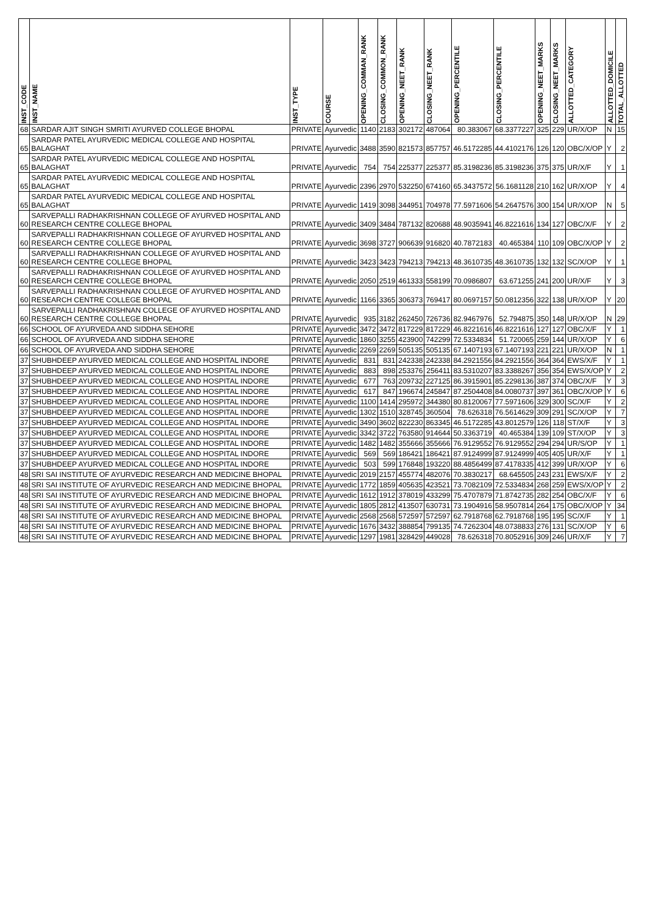| INST_CODE | INST_NAME | INST_TYPE | COURSE | OPENING_COMMAN_RANK | CLOSING_COMMON_RANK | OPENING_NEET_RANK | CLOSING_NEET_RANK | OPENING_PERCENTILE | CLOSING_PERCENTILE | OPENING_NEET_MARKS | CLOSING_NEET_MARKS | ALLOTTED_CATEGORY | ALLOTTED_DOMICILE | TOTAL_ALLOTTED |
| --- | --- | --- | --- | --- | --- | --- | --- | --- | --- | --- | --- | --- | --- | --- |
| 68 | SARDAR AJIT SINGH SMRITI AYURVED COLLEGE BHOPAL | PRIVATE | Ayurvedic | 1140 | 2183 | 302172 | 487064 | 80.383067 | 68.3377227 | 325 | 229 | UR/X/OP | N | 15 |
| 65 | SARDAR PATEL AYURVEDIC MEDICAL COLLEGE AND HOSPITAL BALAGHAT | PRIVATE | Ayurvedic | 3488 | 3590 | 821573 | 857757 | 46.5172285 | 44.4102176 | 126 | 120 | OBC/X/OP | Y | 2 |
| 65 | SARDAR PATEL AYURVEDIC MEDICAL COLLEGE AND HOSPITAL BALAGHAT | PRIVATE | Ayurvedic | 754 | 754 | 225377 | 225377 | 85.3198236 | 85.3198236 | 375 | 375 | UR/X/F | Y | 1 |
| 65 | SARDAR PATEL AYURVEDIC MEDICAL COLLEGE AND HOSPITAL BALAGHAT | PRIVATE | Ayurvedic | 2396 | 2970 | 532250 | 674160 | 65.3437572 | 56.1681128 | 210 | 162 | UR/X/OP | Y | 4 |
| 65 | SARDAR PATEL AYURVEDIC MEDICAL COLLEGE AND HOSPITAL BALAGHAT | PRIVATE | Ayurvedic | 1419 | 3098 | 344951 | 704978 | 77.5971606 | 54.2647576 | 300 | 154 | UR/X/OP | N | 5 |
| 60 | SARVEPALLI RADHAKRISHNAN COLLEGE OF AYURVED HOSPITAL AND RESEARCH CENTRE COLLEGE BHOPAL | PRIVATE | Ayurvedic | 3409 | 3484 | 787132 | 820688 | 48.9035941 | 46.8221616 | 134 | 127 | OBC/X/F | Y | 2 |
| 60 | SARVEPALLI RADHAKRISHNAN COLLEGE OF AYURVED HOSPITAL AND RESEARCH CENTRE COLLEGE BHOPAL | PRIVATE | Ayurvedic | 3698 | 3727 | 906639 | 916820 | 40.7872183 | 40.465384 | 110 | 109 | OBC/X/OP | Y | 2 |
| 60 | SARVEPALLI RADHAKRISHNAN COLLEGE OF AYURVED HOSPITAL AND RESEARCH CENTRE COLLEGE BHOPAL | PRIVATE | Ayurvedic | 3423 | 3423 | 794213 | 794213 | 48.3610735 | 48.3610735 | 132 | 132 | SC/X/OP | Y | 1 |
| 60 | SARVEPALLI RADHAKRISHNAN COLLEGE OF AYURVED HOSPITAL AND RESEARCH CENTRE COLLEGE BHOPAL | PRIVATE | Ayurvedic | 2050 | 2519 | 461333 | 558199 | 70.0986807 | 63.671255 | 241 | 200 | UR/X/F | Y | 3 |
| 60 | SARVEPALLI RADHAKRISHNAN COLLEGE OF AYURVED HOSPITAL AND RESEARCH CENTRE COLLEGE BHOPAL | PRIVATE | Ayurvedic | 1166 | 3365 | 306373 | 769417 | 80.0697157 | 50.0812356 | 322 | 138 | UR/X/OP | Y | 20 |
| 60 | SARVEPALLI RADHAKRISHNAN COLLEGE OF AYURVED HOSPITAL AND RESEARCH CENTRE COLLEGE BHOPAL | PRIVATE | Ayurvedic | 935 | 3182 | 262450 | 726736 | 82.9467976 | 52.794875 | 350 | 148 | UR/X/OP | N | 29 |
| 66 | SCHOOL OF AYURVEDA AND SIDDHA SEHORE | PRIVATE | Ayurvedic | 3472 | 3472 | 817229 | 817229 | 46.8221616 | 46.8221616 | 127 | 127 | OBC/X/F | Y | 1 |
| 66 | SCHOOL OF AYURVEDA AND SIDDHA SEHORE | PRIVATE | Ayurvedic | 1860 | 3255 | 423900 | 742299 | 72.5334834 | 51.720065 | 259 | 144 | UR/X/OP | Y | 6 |
| 66 | SCHOOL OF AYURVEDA AND SIDDHA SEHORE | PRIVATE | Ayurvedic | 2269 | 2269 | 505135 | 505135 | 67.1407193 | 67.1407193 | 221 | 221 | UR/X/OP | N | 1 |
| 37 | SHUBHDEEP AYURVED MEDICAL COLLEGE AND HOSPITAL INDORE | PRIVATE | Ayurvedic | 831 | 831 | 242338 | 242338 | 84.2921556 | 84.2921556 | 364 | 364 | EWS/X/F | Y | 1 |
| 37 | SHUBHDEEP AYURVED MEDICAL COLLEGE AND HOSPITAL INDORE | PRIVATE | Ayurvedic | 883 | 898 | 253376 | 256411 | 83.5310207 | 83.3388267 | 356 | 354 | EWS/X/OP | Y | 2 |
| 37 | SHUBHDEEP AYURVED MEDICAL COLLEGE AND HOSPITAL INDORE | PRIVATE | Ayurvedic | 677 | 763 | 209732 | 227125 | 86.3915901 | 85.2298136 | 387 | 374 | OBC/X/F | Y | 3 |
| 37 | SHUBHDEEP AYURVED MEDICAL COLLEGE AND HOSPITAL INDORE | PRIVATE | Ayurvedic | 617 | 847 | 196674 | 245847 | 87.2504408 | 84.0080737 | 397 | 361 | OBC/X/OP | Y | 6 |
| 37 | SHUBHDEEP AYURVED MEDICAL COLLEGE AND HOSPITAL INDORE | PRIVATE | Ayurvedic | 1100 | 1414 | 295972 | 344380 | 80.8120067 | 77.5971606 | 329 | 300 | SC/X/F | Y | 2 |
| 37 | SHUBHDEEP AYURVED MEDICAL COLLEGE AND HOSPITAL INDORE | PRIVATE | Ayurvedic | 1302 | 1510 | 328745 | 360504 | 78.626318 | 76.5614629 | 309 | 291 | SC/X/OP | Y | 7 |
| 37 | SHUBHDEEP AYURVED MEDICAL COLLEGE AND HOSPITAL INDORE | PRIVATE | Ayurvedic | 3490 | 3602 | 822230 | 863345 | 46.5172285 | 43.8012579 | 126 | 118 | ST/X/F | Y | 3 |
| 37 | SHUBHDEEP AYURVED MEDICAL COLLEGE AND HOSPITAL INDORE | PRIVATE | Ayurvedic | 3342 | 3722 | 763580 | 914644 | 50.3363719 | 40.465384 | 139 | 109 | ST/X/OP | Y | 3 |
| 37 | SHUBHDEEP AYURVED MEDICAL COLLEGE AND HOSPITAL INDORE | PRIVATE | Ayurvedic | 1482 | 1482 | 355666 | 355666 | 76.9129552 | 76.9129552 | 294 | 294 | UR/S/OP | Y | 1 |
| 37 | SHUBHDEEP AYURVED MEDICAL COLLEGE AND HOSPITAL INDORE | PRIVATE | Ayurvedic | 569 | 569 | 186421 | 186421 | 87.9124999 | 87.9124999 | 405 | 405 | UR/X/F | Y | 1 |
| 37 | SHUBHDEEP AYURVED MEDICAL COLLEGE AND HOSPITAL INDORE | PRIVATE | Ayurvedic | 503 | 599 | 176848 | 193220 | 88.4856499 | 87.4178335 | 412 | 399 | UR/X/OP | Y | 6 |
| 48 | SRI SAI INSTITUTE OF AYURVEDIC RESEARCH AND MEDICINE BHOPAL | PRIVATE | Ayurvedic | 2019 | 2157 | 455774 | 482076 | 70.3830217 | 68.645505 | 243 | 231 | EWS/X/F | Y | 2 |
| 48 | SRI SAI INSTITUTE OF AYURVEDIC RESEARCH AND MEDICINE BHOPAL | PRIVATE | Ayurvedic | 1772 | 1859 | 405635 | 423521 | 73.7082109 | 72.5334834 | 268 | 259 | EWS/X/OP | Y | 2 |
| 48 | SRI SAI INSTITUTE OF AYURVEDIC RESEARCH AND MEDICINE BHOPAL | PRIVATE | Ayurvedic | 1612 | 1912 | 378019 | 433299 | 75.4707879 | 71.8742735 | 282 | 254 | OBC/X/F | Y | 6 |
| 48 | SRI SAI INSTITUTE OF AYURVEDIC RESEARCH AND MEDICINE BHOPAL | PRIVATE | Ayurvedic | 1805 | 2812 | 413507 | 630731 | 73.1904916 | 58.9507814 | 264 | 175 | OBC/X/OP | Y | 34 |
| 48 | SRI SAI INSTITUTE OF AYURVEDIC RESEARCH AND MEDICINE BHOPAL | PRIVATE | Ayurvedic | 2568 | 2568 | 572597 | 572597 | 62.7918768 | 62.7918768 | 195 | 195 | SC/X/F | Y | 1 |
| 48 | SRI SAI INSTITUTE OF AYURVEDIC RESEARCH AND MEDICINE BHOPAL | PRIVATE | Ayurvedic | 1676 | 3432 | 388854 | 799135 | 74.7262304 | 48.0738833 | 276 | 131 | SC/X/OP | Y | 6 |
| 48 | SRI SAI INSTITUTE OF AYURVEDIC RESEARCH AND MEDICINE BHOPAL | PRIVATE | Ayurvedic | 1297 | 1981 | 328429 | 449028 | 78.626318 | 70.8052916 | 309 | 246 | UR/X/F | Y | 7 |